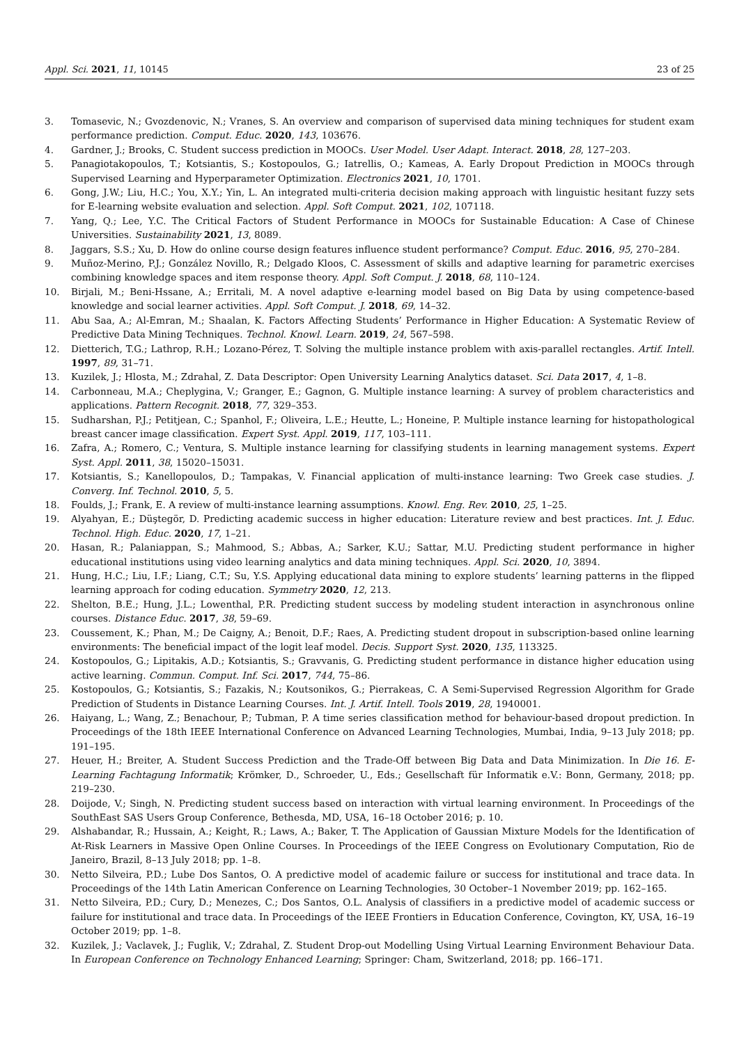Appl. Sci. 2021, 11, 10145 23 of 25
3. Tomasevic, N.; Gvozdenovic, N.; Vranes, S. An overview and comparison of supervised data mining techniques for student exam performance prediction. Comput. Educ. 2020, 143, 103676.
4. Gardner, J.; Brooks, C. Student success prediction in MOOCs. User Model. User Adapt. Interact. 2018, 28, 127–203.
5. Panagiotakopoulos, T.; Kotsiantis, S.; Kostopoulos, G.; Iatrellis, O.; Kameas, A. Early Dropout Prediction in MOOCs through Supervised Learning and Hyperparameter Optimization. Electronics 2021, 10, 1701.
6. Gong, J.W.; Liu, H.C.; You, X.Y.; Yin, L. An integrated multi-criteria decision making approach with linguistic hesitant fuzzy sets for E-learning website evaluation and selection. Appl. Soft Comput. 2021, 102, 107118.
7. Yang, Q.; Lee, Y.C. The Critical Factors of Student Performance in MOOCs for Sustainable Education: A Case of Chinese Universities. Sustainability 2021, 13, 8089.
8. Jaggars, S.S.; Xu, D. How do online course design features influence student performance? Comput. Educ. 2016, 95, 270–284.
9. Muñoz-Merino, P.J.; González Novillo, R.; Delgado Kloos, C. Assessment of skills and adaptive learning for parametric exercises combining knowledge spaces and item response theory. Appl. Soft Comput. J. 2018, 68, 110–124.
10. Birjali, M.; Beni-Hssane, A.; Erritali, M. A novel adaptive e-learning model based on Big Data by using competence-based knowledge and social learner activities. Appl. Soft Comput. J. 2018, 69, 14–32.
11. Abu Saa, A.; Al-Emran, M.; Shaalan, K. Factors Affecting Students’ Performance in Higher Education: A Systematic Review of Predictive Data Mining Techniques. Technol. Knowl. Learn. 2019, 24, 567–598.
12. Dietterich, T.G.; Lathrop, R.H.; Lozano-Pérez, T. Solving the multiple instance problem with axis-parallel rectangles. Artif. Intell. 1997, 89, 31–71.
13. Kuzilek, J.; Hlosta, M.; Zdrahal, Z. Data Descriptor: Open University Learning Analytics dataset. Sci. Data 2017, 4, 1–8.
14. Carbonneau, M.A.; Cheplygina, V.; Granger, E.; Gagnon, G. Multiple instance learning: A survey of problem characteristics and applications. Pattern Recognit. 2018, 77, 329–353.
15. Sudharshan, P.J.; Petitjean, C.; Spanhol, F.; Oliveira, L.E.; Heutte, L.; Honeine, P. Multiple instance learning for histopathological breast cancer image classification. Expert Syst. Appl. 2019, 117, 103–111.
16. Zafra, A.; Romero, C.; Ventura, S. Multiple instance learning for classifying students in learning management systems. Expert Syst. Appl. 2011, 38, 15020–15031.
17. Kotsiantis, S.; Kanellopoulos, D.; Tampakas, V. Financial application of multi-instance learning: Two Greek case studies. J. Converg. Inf. Technol. 2010, 5, 5.
18. Foulds, J.; Frank, E. A review of multi-instance learning assumptions. Knowl. Eng. Rev. 2010, 25, 1–25.
19. Alyahyan, E.; Düştegör, D. Predicting academic success in higher education: Literature review and best practices. Int. J. Educ. Technol. High. Educ. 2020, 17, 1–21.
20. Hasan, R.; Palaniappan, S.; Mahmood, S.; Abbas, A.; Sarker, K.U.; Sattar, M.U. Predicting student performance in higher educational institutions using video learning analytics and data mining techniques. Appl. Sci. 2020, 10, 3894.
21. Hung, H.C.; Liu, I.F.; Liang, C.T.; Su, Y.S. Applying educational data mining to explore students’ learning patterns in the flipped learning approach for coding education. Symmetry 2020, 12, 213.
22. Shelton, B.E.; Hung, J.L.; Lowenthal, P.R. Predicting student success by modeling student interaction in asynchronous online courses. Distance Educ. 2017, 38, 59–69.
23. Coussement, K.; Phan, M.; De Caigny, A.; Benoit, D.F.; Raes, A. Predicting student dropout in subscription-based online learning environments: The beneficial impact of the logit leaf model. Decis. Support Syst. 2020, 135, 113325.
24. Kostopoulos, G.; Lipitakis, A.D.; Kotsiantis, S.; Gravvanis, G. Predicting student performance in distance higher education using active learning. Commun. Comput. Inf. Sci. 2017, 744, 75–86.
25. Kostopoulos, G.; Kotsiantis, S.; Fazakis, N.; Koutsonikos, G.; Pierrakeas, C. A Semi-Supervised Regression Algorithm for Grade Prediction of Students in Distance Learning Courses. Int. J. Artif. Intell. Tools 2019, 28, 1940001.
26. Haiyang, L.; Wang, Z.; Benachour, P.; Tubman, P. A time series classification method for behaviour-based dropout prediction. In Proceedings of the 18th IEEE International Conference on Advanced Learning Technologies, Mumbai, India, 9–13 July 2018; pp. 191–195.
27. Heuer, H.; Breiter, A. Student Success Prediction and the Trade-Off between Big Data and Data Minimization. In Die 16. E-Learning Fachtagung Informatik; Krömker, D., Schroeder, U., Eds.; Gesellschaft für Informatik e.V.: Bonn, Germany, 2018; pp. 219–230.
28. Doijode, V.; Singh, N. Predicting student success based on interaction with virtual learning environment. In Proceedings of the SouthEast SAS Users Group Conference, Bethesda, MD, USA, 16–18 October 2016; p. 10.
29. Alshabandar, R.; Hussain, A.; Keight, R.; Laws, A.; Baker, T. The Application of Gaussian Mixture Models for the Identification of At-Risk Learners in Massive Open Online Courses. In Proceedings of the IEEE Congress on Evolutionary Computation, Rio de Janeiro, Brazil, 8–13 July 2018; pp. 1–8.
30. Netto Silveira, P.D.; Lube Dos Santos, O. A predictive model of academic failure or success for institutional and trace data. In Proceedings of the 14th Latin American Conference on Learning Technologies, 30 October–1 November 2019; pp. 162–165.
31. Netto Silveira, P.D.; Cury, D.; Menezes, C.; Dos Santos, O.L. Analysis of classifiers in a predictive model of academic success or failure for institutional and trace data. In Proceedings of the IEEE Frontiers in Education Conference, Covington, KY, USA, 16–19 October 2019; pp. 1–8.
32. Kuzilek, J.; Vaclavek, J.; Fuglik, V.; Zdrahal, Z. Student Drop-out Modelling Using Virtual Learning Environment Behaviour Data. In European Conference on Technology Enhanced Learning; Springer: Cham, Switzerland, 2018; pp. 166–171.